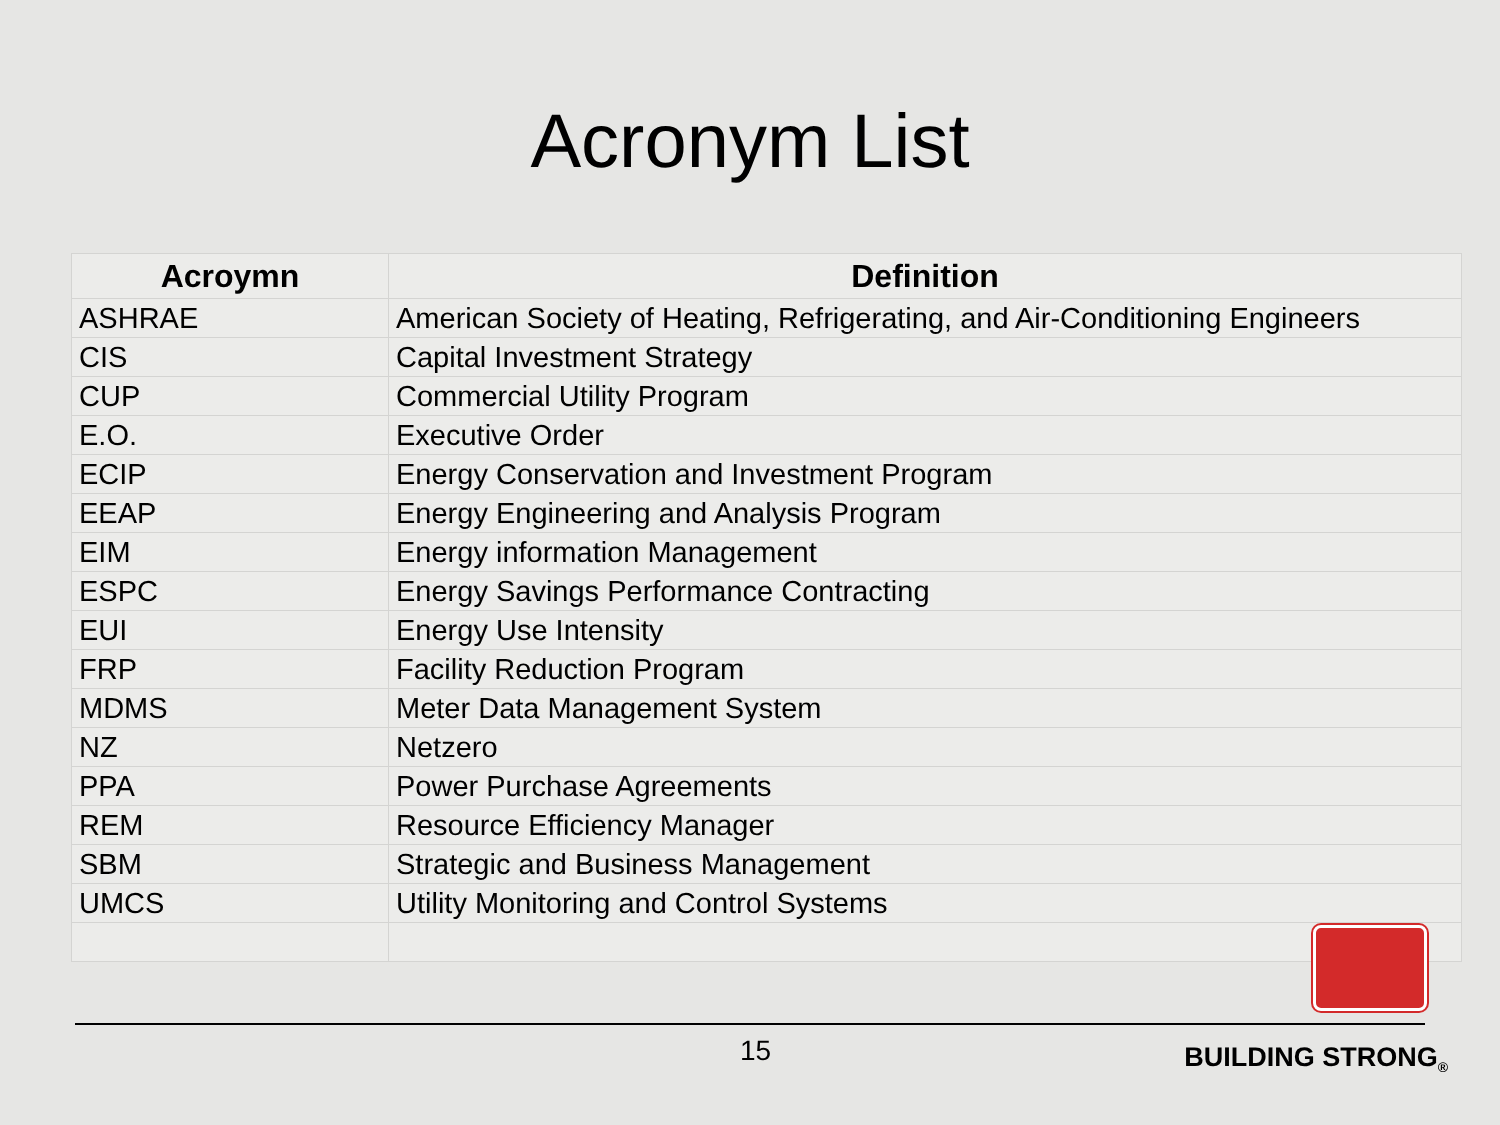Acronym List
| Acroymn | Definition |
| --- | --- |
| ASHRAE | American Society of Heating, Refrigerating, and Air-Conditioning Engineers |
| CIS | Capital Investment Strategy |
| CUP | Commercial Utility Program |
| E.O. | Executive Order |
| ECIP | Energy Conservation and Investment Program |
| EEAP | Energy Engineering and Analysis Program |
| EIM | Energy information Management |
| ESPC | Energy Savings Performance Contracting |
| EUI | Energy Use Intensity |
| FRP | Facility Reduction Program |
| MDMS | Meter Data Management System |
| NZ | Netzero |
| PPA | Power Purchase Agreements |
| REM | Resource Efficiency Manager |
| SBM | Strategic and Business Management |
| UMCS | Utility Monitoring and Control Systems |
15 BUILDING STRONG<sub>®</sub>